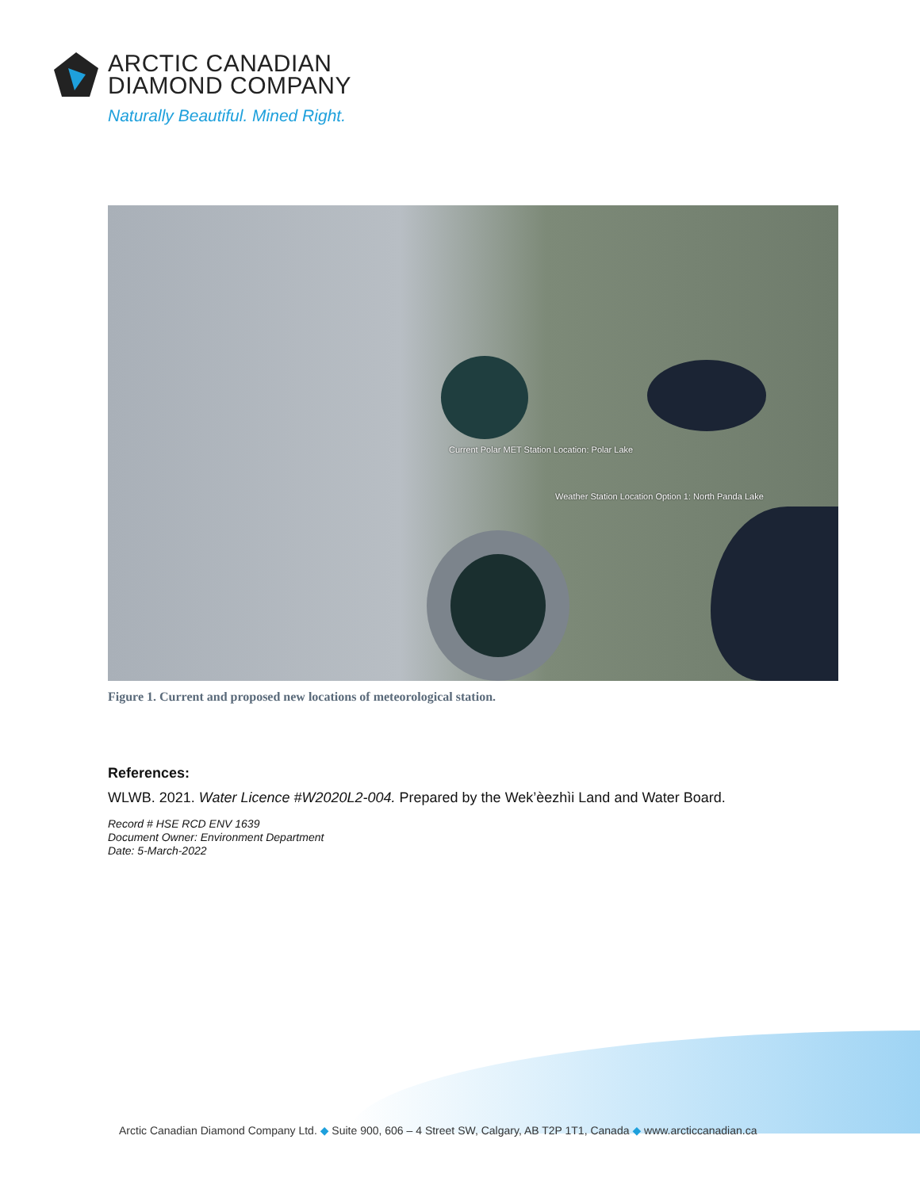ARCTIC CANADIAN
DIAMOND COMPANY
Naturally Beautiful. Mined Right.
Current Polar MET Station Location: Polar Lake
Weather Station Location Option 1: North Panda Lake
Figure 1. Current and proposed new locations of meteorological station.
References:
WLWB. 2021. Water Licence #W2020L2-004. Prepared by the Wek’èezhìi Land and Water Board.
Record # HSE RCD ENV 1639
Document Owner: Environment Department
Date: 5-March-2022
Arctic Canadian Diamond Company Ltd. ◆ Suite 900, 606 – 4 Street SW, Calgary, AB T2P 1T1, Canada ◆ www.arcticcanadian.ca